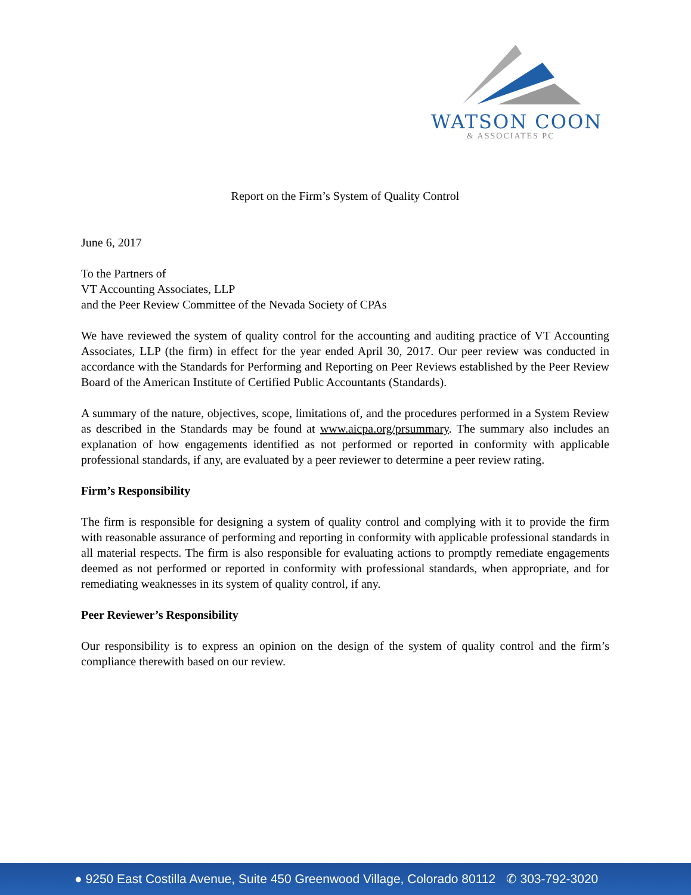WATSON COON
& ASSOCIATES PC
Report on the Firm’s System of Quality Control
June 6, 2017
To the Partners of
VT Accounting Associates, LLP
and the Peer Review Committee of the Nevada Society of CPAs
We have reviewed the system of quality control for the accounting and auditing practice of VT Accounting Associates, LLP (the firm) in effect for the year ended April 30, 2017. Our peer review was conducted in accordance with the Standards for Performing and Reporting on Peer Reviews established by the Peer Review Board of the American Institute of Certified Public Accountants (Standards).
A summary of the nature, objectives, scope, limitations of, and the procedures performed in a System Review as described in the Standards may be found at www.aicpa.org/prsummary. The summary also includes an explanation of how engagements identified as not performed or reported in conformity with applicable professional standards, if any, are evaluated by a peer reviewer to determine a peer review rating.
Firm’s Responsibility
The firm is responsible for designing a system of quality control and complying with it to provide the firm with reasonable assurance of performing and reporting in conformity with applicable professional standards in all material respects. The firm is also responsible for evaluating actions to promptly remediate engagements deemed as not performed or reported in conformity with professional standards, when appropriate, and for remediating weaknesses in its system of quality control, if any.
Peer Reviewer’s Responsibility
Our responsibility is to express an opinion on the design of the system of quality control and the firm’s compliance therewith based on our review.
● 9250 East Costilla Avenue, Suite 450 Greenwood Village, Colorado 80112 ✆ 303-792-3020